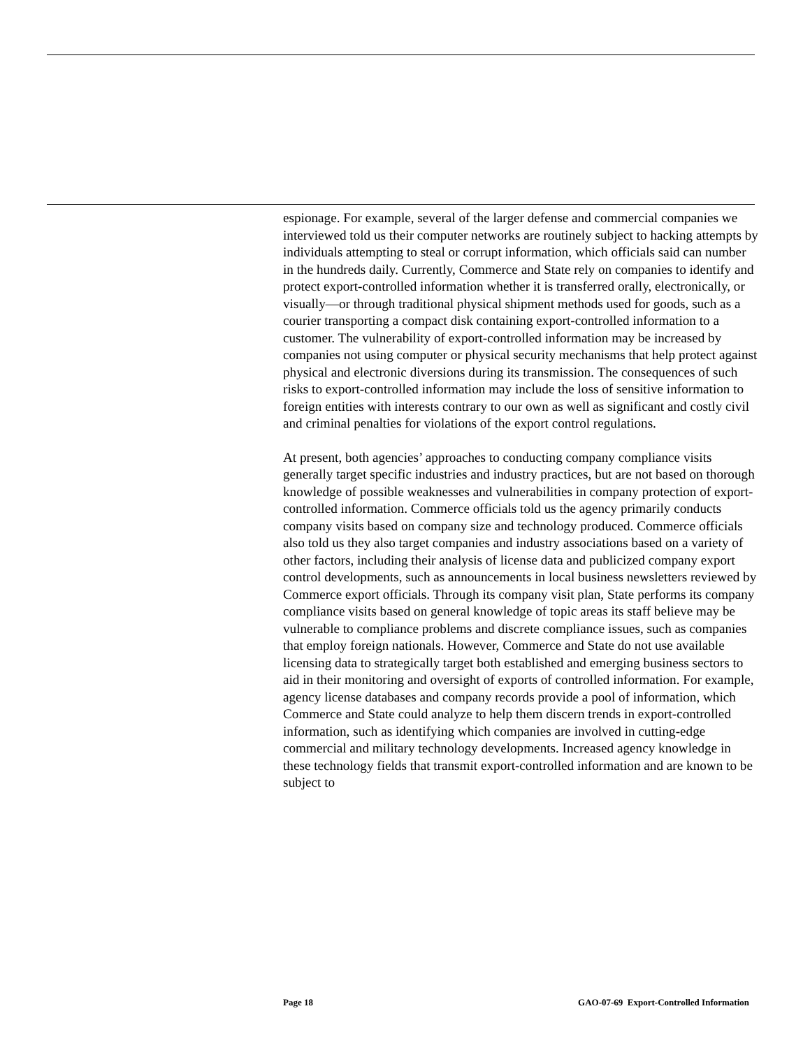espionage. For example, several of the larger defense and commercial companies we interviewed told us their computer networks are routinely subject to hacking attempts by individuals attempting to steal or corrupt information, which officials said can number in the hundreds daily. Currently, Commerce and State rely on companies to identify and protect export-controlled information whether it is transferred orally, electronically, or visually—or through traditional physical shipment methods used for goods, such as a courier transporting a compact disk containing export-controlled information to a customer. The vulnerability of export-controlled information may be increased by companies not using computer or physical security mechanisms that help protect against physical and electronic diversions during its transmission. The consequences of such risks to export-controlled information may include the loss of sensitive information to foreign entities with interests contrary to our own as well as significant and costly civil and criminal penalties for violations of the export control regulations.
At present, both agencies’ approaches to conducting company compliance visits generally target specific industries and industry practices, but are not based on thorough knowledge of possible weaknesses and vulnerabilities in company protection of export-controlled information. Commerce officials told us the agency primarily conducts company visits based on company size and technology produced. Commerce officials also told us they also target companies and industry associations based on a variety of other factors, including their analysis of license data and publicized company export control developments, such as announcements in local business newsletters reviewed by Commerce export officials. Through its company visit plan, State performs its company compliance visits based on general knowledge of topic areas its staff believe may be vulnerable to compliance problems and discrete compliance issues, such as companies that employ foreign nationals. However, Commerce and State do not use available licensing data to strategically target both established and emerging business sectors to aid in their monitoring and oversight of exports of controlled information. For example, agency license databases and company records provide a pool of information, which Commerce and State could analyze to help them discern trends in export-controlled information, such as identifying which companies are involved in cutting-edge commercial and military technology developments. Increased agency knowledge in these technology fields that transmit export-controlled information and are known to be subject to
Page 18 GAO-07-69 Export-Controlled Information